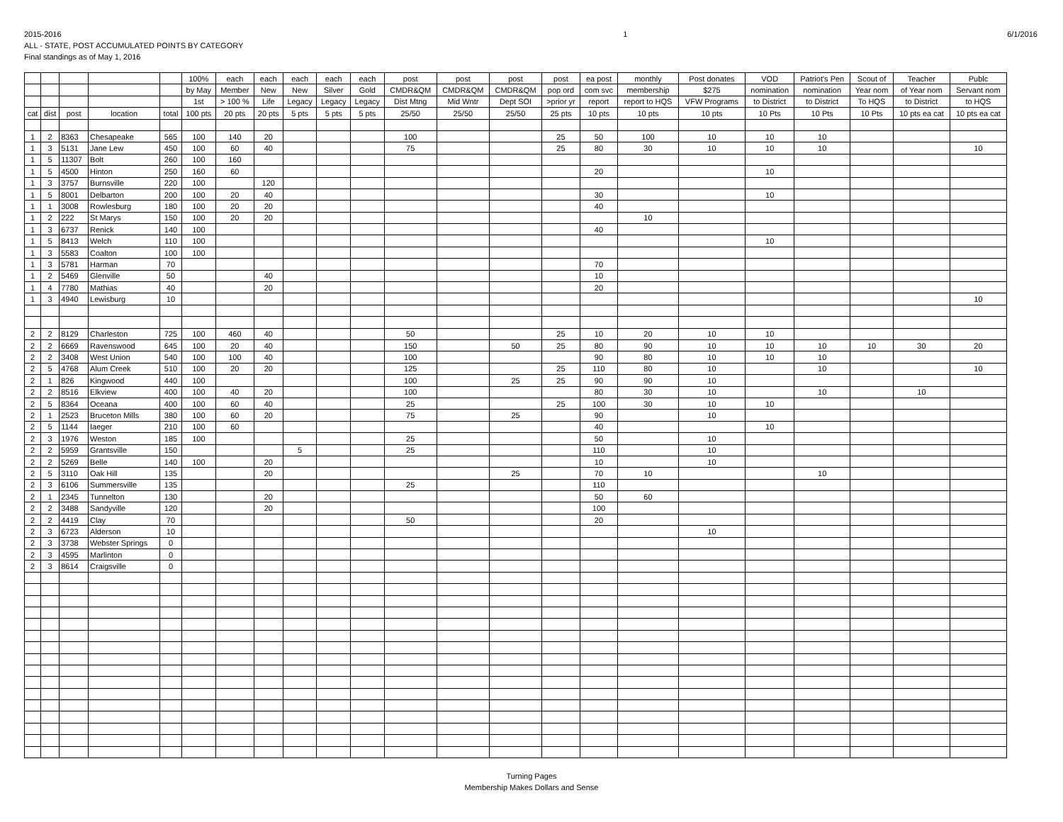2015-2016
ALL - STATE, POST ACCUMULATED POINTS BY CATEGORY
Final standings as of May 1, 2016
1 6/1/2016
| | | | | | 100% | each | each | each | each | each | post | post | post | post | ea post | monthly | Post donates | VOD | Patriot's Pen | Scout of | Teacher | Publc |
| --- | --- | --- | --- | --- | --- | --- | --- | --- | --- | --- | --- | --- | --- | --- | --- | --- | --- | --- | --- | --- | --- | --- |
| | | | | | by May | Member | New | New | Silver | Gold | CMDR&QM | CMDR&QM | CMDR&QM | pop ord | com svc | membership | $275 | nomination | nomination | Year nom | of Year nom | Servant nom |
| | | | | | 1st | > 100 % | Life | Legacy | Legacy | Legacy | Dist Mtng | Mid Wntr | Dept SOI | >prior yr | report | report to HQS | VFW Programs | to District | to District | To HQS | to District | to HQS |
| cat | dist | post | location | total | 100 pts | 20 pts | 20 pts | 5 pts | 5 pts | 5 pts | 25/50 | 25/50 | 25/50 | 25 pts | 10 pts | 10 pts | 10 pts | 10 Pts | 10 Pts | 10 Pts | 10 pts ea cat | 10 pts ea cat |
| 1 | 2 | 8363 | Chesapeake | 565 | 100 | 140 | 20 | | | | 100 | | | 25 | 50 | 100 | 10 | 10 | 10 | | | |
| 1 | 3 | 5131 | Jane Lew | 450 | 100 | 60 | 40 | | | | 75 | | | 25 | 80 | 30 | 10 | 10 | 10 | | | 10 |
| 1 | 5 | 11307 | Bolt | 260 | 100 | 160 | | | | | | | | | | | | | | | | |
| 1 | 5 | 4500 | Hinton | 250 | 160 | 60 | | | | | | | | | 20 | | | 10 | | | | |
| 1 | 3 | 3757 | Burnsville | 220 | 100 | | 120 | | | | | | | | | | | | | | | |
| 1 | 5 | 8001 | Delbarton | 200 | 100 | 20 | 40 | | | | | | | | 30 | | | 10 | | | | |
| 1 | 1 | 3008 | Rowlesburg | 180 | 100 | 20 | 20 | | | | | | | | 40 | | | | | | | |
| 1 | 2 | 222 | St Marys | 150 | 100 | 20 | 20 | | | | | | | | | 10 | | | | | | |
| 1 | 3 | 6737 | Renick | 140 | 100 | | | | | | | | | | 40 | | | | | | | |
| 1 | 5 | 8413 | Welch | 110 | 100 | | | | | | | | | | | | | 10 | | | | |
| 1 | 3 | 5583 | Coalton | 100 | 100 | | | | | | | | | | | | | | | | | |
| 1 | 3 | 5781 | Harman | 70 | | | | | | | | | | | 70 | | | | | | | |
| 1 | 2 | 5469 | Glenville | 50 | | | 40 | | | | | | | | 10 | | | | | | | |
| 1 | 4 | 7780 | Mathias | 40 | | | 20 | | | | | | | | 20 | | | | | | | |
| 1 | 3 | 4940 | Lewisburg | 10 | | | | | | | | | | | | | | | | | | 10 |
| 2 | 2 | 8129 | Charleston | 725 | 100 | 460 | 40 | | | | 50 | | | 25 | 10 | 20 | 10 | 10 | | | | |
| 2 | 2 | 6669 | Ravenswood | 645 | 100 | 20 | 40 | | | | 150 | | 50 | 25 | 80 | 90 | 10 | 10 | 10 | 10 | 30 | 20 |
| 2 | 2 | 3408 | West Union | 540 | 100 | 100 | 40 | | | | 100 | | | | 90 | 80 | 10 | 10 | 10 | | | |
| 2 | 5 | 4768 | Alum Creek | 510 | 100 | 20 | 20 | | | | 125 | | | 25 | 110 | 80 | 10 | | 10 | | | 10 |
| 2 | 1 | 826 | Kingwood | 440 | 100 | | | | | | 100 | | 25 | 25 | 90 | 90 | 10 | | | | | |
| 2 | 2 | 8516 | Elkview | 400 | 100 | 40 | 20 | | | | 100 | | | | 80 | 30 | 10 | | 10 | | 10 | |
| 2 | 5 | 8364 | Oceana | 400 | 100 | 60 | 40 | | | | 25 | | | 25 | 100 | 30 | 10 | 10 | | | | |
| 2 | 1 | 2523 | Bruceton Mills | 380 | 100 | 60 | 20 | | | | 75 | | 25 | | 90 | | 10 | | | | | |
| 2 | 5 | 1144 | Iaeger | 210 | 100 | 60 | | | | | | | | | 40 | | | 10 | | | | |
| 2 | 3 | 1976 | Weston | 185 | 100 | | | | | | 25 | | | | 50 | | 10 | | | | | |
| 2 | 2 | 5959 | Grantsville | 150 | | | | 5 | | | 25 | | | | 110 | | 10 | | | | | |
| 2 | 2 | 5269 | Belle | 140 | 100 | | 20 | | | | | | | | 10 | | 10 | | | | | |
| 2 | 5 | 3110 | Oak Hill | 135 | | | 20 | | | | | | 25 | | 70 | 10 | | | 10 | | | |
| 2 | 3 | 6106 | Summersville | 135 | | | | | | | 25 | | | | 110 | | | | | | | |
| 2 | 1 | 2345 | Tunnelton | 130 | | | 20 | | | | | | | | 50 | 60 | | | | | | |
| 2 | 2 | 3488 | Sandyville | 120 | | | 20 | | | | | | | | 100 | | | | | | | |
| 2 | 2 | 4419 | Clay | 70 | | | | | | | 50 | | | | 20 | | | | | | | |
| 2 | 3 | 6723 | Alderson | 10 | | | | | | | | | | | | | 10 | | | | | |
| 2 | 3 | 3738 | Webster Springs | 0 | | | | | | | | | | | | | | | | | | |
| 2 | 3 | 4595 | Marlinton | 0 | | | | | | | | | | | | | | | | | | |
| 2 | 3 | 8614 | Craigsville | 0 | | | | | | | | | | | | | | | | | | |
Turning Pages
Membership Makes Dollars and Sense